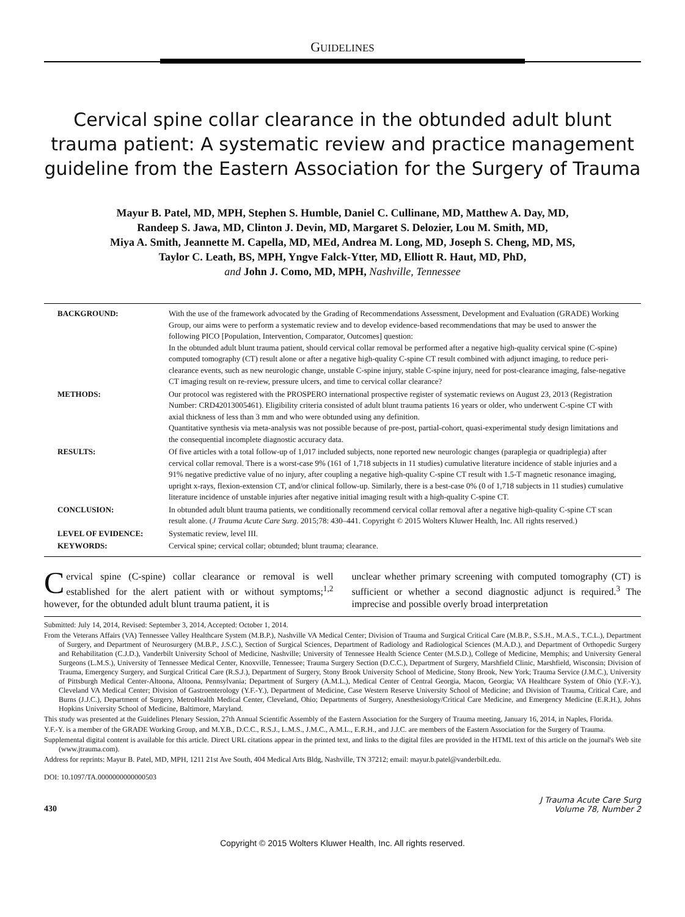GUIDELINES
Cervical spine collar clearance in the obtunded adult blunt trauma patient: A systematic review and practice management guideline from the Eastern Association for the Surgery of Trauma
Mayur B. Patel, MD, MPH, Stephen S. Humble, Daniel C. Cullinane, MD, Matthew A. Day, MD,
Randeep S. Jawa, MD, Clinton J. Devin, MD, Margaret S. Delozier, Lou M. Smith, MD,
Miya A. Smith, Jeannette M. Capella, MD, MEd, Andrea M. Long, MD, Joseph S. Cheng, MD, MS,
Taylor C. Leath, BS, MPH, Yngve Falck-Ytter, MD, Elliott R. Haut, MD, PhD,
and John J. Como, MD, MPH, Nashville, Tennessee
| BACKGROUND: | With the use of the framework advocated by the Grading of Recommendations Assessment, Development and Evaluation (GRADE) Working Group, our aims were to perform a systematic review and to develop evidence-based recommendations that may be used to answer the following PICO [Population, Intervention, Comparator, Outcomes] question: In the obtunded adult blunt trauma patient, should cervical collar removal be performed after a negative high-quality cervical spine (C-spine) computed tomography (CT) result alone or after a negative high-quality C-spine CT result combined with adjunct imaging, to reduce peri-clearance events, such as new neurologic change, unstable C-spine injury, stable C-spine injury, need for post-clearance imaging, false-negative CT imaging result on re-review, pressure ulcers, and time to cervical collar clearance? |
| METHODS: | Our protocol was registered with the PROSPERO international prospective register of systematic reviews on August 23, 2013 (Registration Number: CRD42013005461). Eligibility criteria consisted of adult blunt trauma patients 16 years or older, who underwent C-spine CT with axial thickness of less than 3 mm and who were obtunded using any definition. Quantitative synthesis via meta-analysis was not possible because of pre-post, partial-cohort, quasi-experimental study design limitations and the consequential incomplete diagnostic accuracy data. |
| RESULTS: | Of five articles with a total follow-up of 1,017 included subjects, none reported new neurologic changes (paraplegia or quadriplegia) after cervical collar removal. There is a worst-case 9% (161 of 1,718 subjects in 11 studies) cumulative literature incidence of stable injuries and a 91% negative predictive value of no injury, after coupling a negative high-quality C-spine CT result with 1.5-T magnetic resonance imaging, upright x-rays, flexion-extension CT, and/or clinical follow-up. Similarly, there is a best-case 0% (0 of 1,718 subjects in 11 studies) cumulative literature incidence of unstable injuries after negative initial imaging result with a high-quality C-spine CT. |
| CONCLUSION: | In obtunded adult blunt trauma patients, we conditionally recommend cervical collar removal after a negative high-quality C-spine CT scan result alone. ( J Trauma Acute Care Surg . 2015;78: 430–441. Copyright © 2015 Wolters Kluwer Health, Inc. All rights reserved.) |
| LEVEL OF EVIDENCE: | Systematic review, level III. |
| KEYWORDS: | Cervical spine; cervical collar; obtunded; blunt trauma; clearance. |
Cervical spine (C-spine) collar clearance or removal is well established for the alert patient with or without symptoms;<sup>1,2</sup> however, for the obtunded adult blunt trauma patient, it is
unclear whether primary screening with computed tomography (CT) is sufficient or whether a second diagnostic adjunct is required.<sup>3</sup> The imprecise and possible overly broad interpretation
Submitted: July 14, 2014, Revised: September 3, 2014, Accepted: October 1, 2014.
From the Veterans Affairs (VA) Tennessee Valley Healthcare System (M.B.P.), Nashville VA Medical Center; Division of Trauma and Surgical Critical Care (M.B.P., S.S.H., M.A.S., T.C.L.), Department of Surgery, and Department of Neurosurgery (M.B.P., J.S.C.), Section of Surgical Sciences, Department of Radiology and Radiological Sciences (M.A.D.), and Department of Orthopedic Surgery and Rehabilitation (C.J.D.), Vanderbilt University School of Medicine, Nashville; University of Tennessee Health Science Center (M.S.D.), College of Medicine, Memphis; and University General Surgeons (L.M.S.), University of Tennessee Medical Center, Knoxville, Tennessee; Trauma Surgery Section (D.C.C.), Department of Surgery, Marshfield Clinic, Marshfield, Wisconsin; Division of Trauma, Emergency Surgery, and Surgical Critical Care (R.S.J.), Department of Surgery, Stony Brook University School of Medicine, Stony Brook, New York; Trauma Service (J.M.C.), University of Pittsburgh Medical Center-Altoona, Altoona, Pennsylvania; Department of Surgery (A.M.L.), Medical Center of Central Georgia, Macon, Georgia; VA Healthcare System of Ohio (Y.F.-Y.), Cleveland VA Medical Center; Division of Gastroenterology (Y.F.-Y.), Department of Medicine, Case Western Reserve University School of Medicine; and Division of Trauma, Critical Care, and Burns (J.J.C.), Department of Surgery, MetroHealth Medical Center, Cleveland, Ohio; Departments of Surgery, Anesthesiology/Critical Care Medicine, and Emergency Medicine (E.R.H.), Johns Hopkins University School of Medicine, Baltimore, Maryland.
This study was presented at the Guidelines Plenary Session, 27th Annual Scientific Assembly of the Eastern Association for the Surgery of Trauma meeting, January 16, 2014, in Naples, Florida.
Y.F.-Y. is a member of the GRADE Working Group, and M.Y.B., D.C.C., R.S.J., L.M.S., J.M.C., A.M.L., E.R.H., and J.J.C. are members of the Eastern Association for the Surgery of Trauma.
Supplemental digital content is available for this article. Direct URL citations appear in the printed text, and links to the digital files are provided in the HTML text of this article on the journal's Web site (www.jtrauma.com).
Address for reprints: Mayur B. Patel, MD, MPH, 1211 21st Ave South, 404 Medical Arts Bldg, Nashville, TN 37212; email: mayur.b.patel@vanderbilt.edu.
DOI: 10.1097/TA.0000000000000503
430
J Trauma Acute Care Surg
Volume 78, Number 2
Copyright © 2015 Wolters Kluwer Health, Inc. All rights reserved.